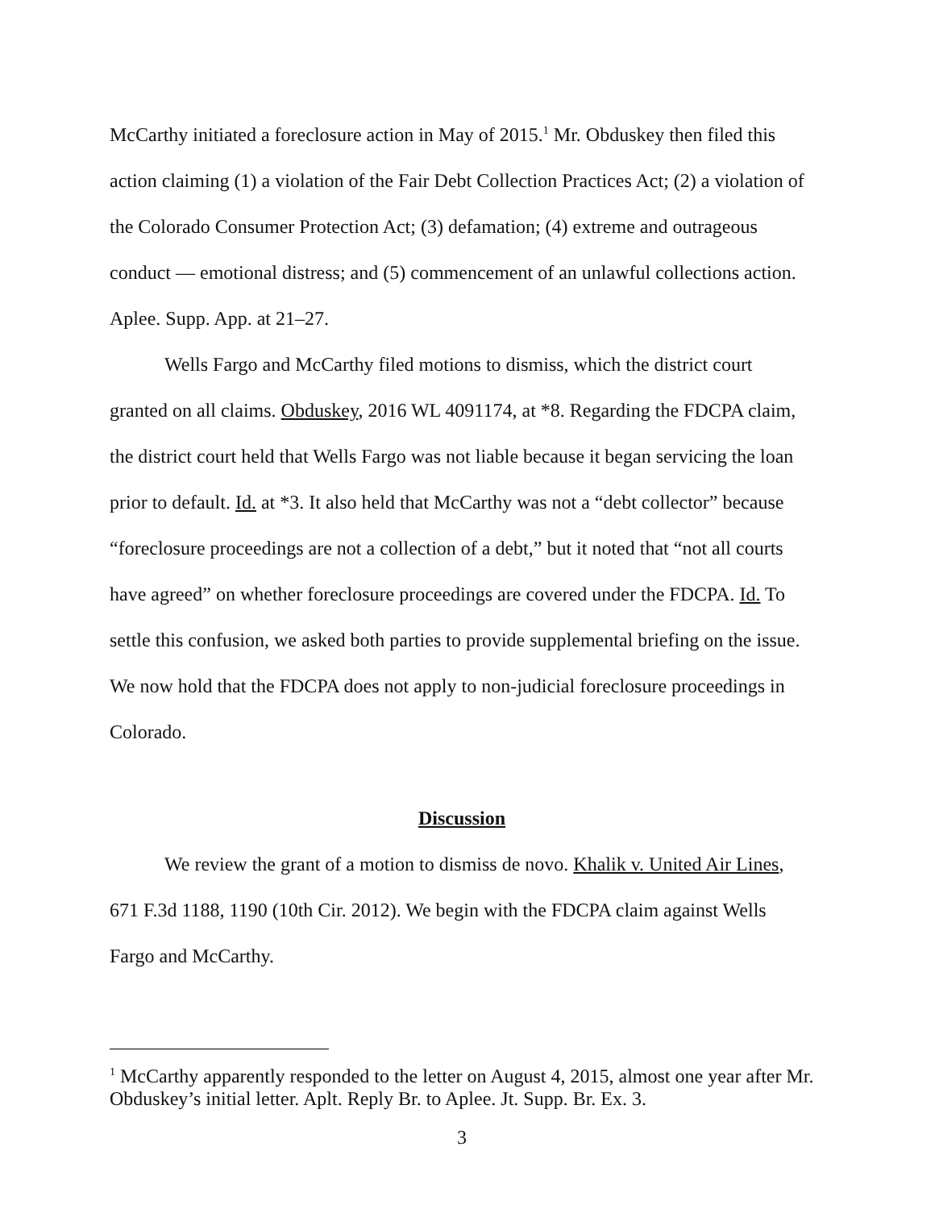McCarthy initiated a foreclosure action in May of 2015.<sup>1</sup> Mr. Obduskey then filed this action claiming (1) a violation of the Fair Debt Collection Practices Act; (2) a violation of the Colorado Consumer Protection Act; (3) defamation; (4) extreme and outrageous conduct — emotional distress; and (5) commencement of an unlawful collections action. Aplee. Supp. App. at 21–27.
Wells Fargo and McCarthy filed motions to dismiss, which the district court granted on all claims. Obduskey, 2016 WL 4091174, at *8. Regarding the FDCPA claim, the district court held that Wells Fargo was not liable because it began servicing the loan prior to default. Id. at *3. It also held that McCarthy was not a “debt collector” because “foreclosure proceedings are not a collection of a debt,” but it noted that “not all courts have agreed” on whether foreclosure proceedings are covered under the FDCPA. Id. To settle this confusion, we asked both parties to provide supplemental briefing on the issue. We now hold that the FDCPA does not apply to non-judicial foreclosure proceedings in Colorado.
Discussion
We review the grant of a motion to dismiss de novo. Khalik v. United Air Lines, 671 F.3d 1188, 1190 (10th Cir. 2012). We begin with the FDCPA claim against Wells Fargo and McCarthy.
<sup>1</sup> McCarthy apparently responded to the letter on August 4, 2015, almost one year after Mr. Obduskey’s initial letter. Aplt. Reply Br. to Aplee. Jt. Supp. Br. Ex. 3.
3